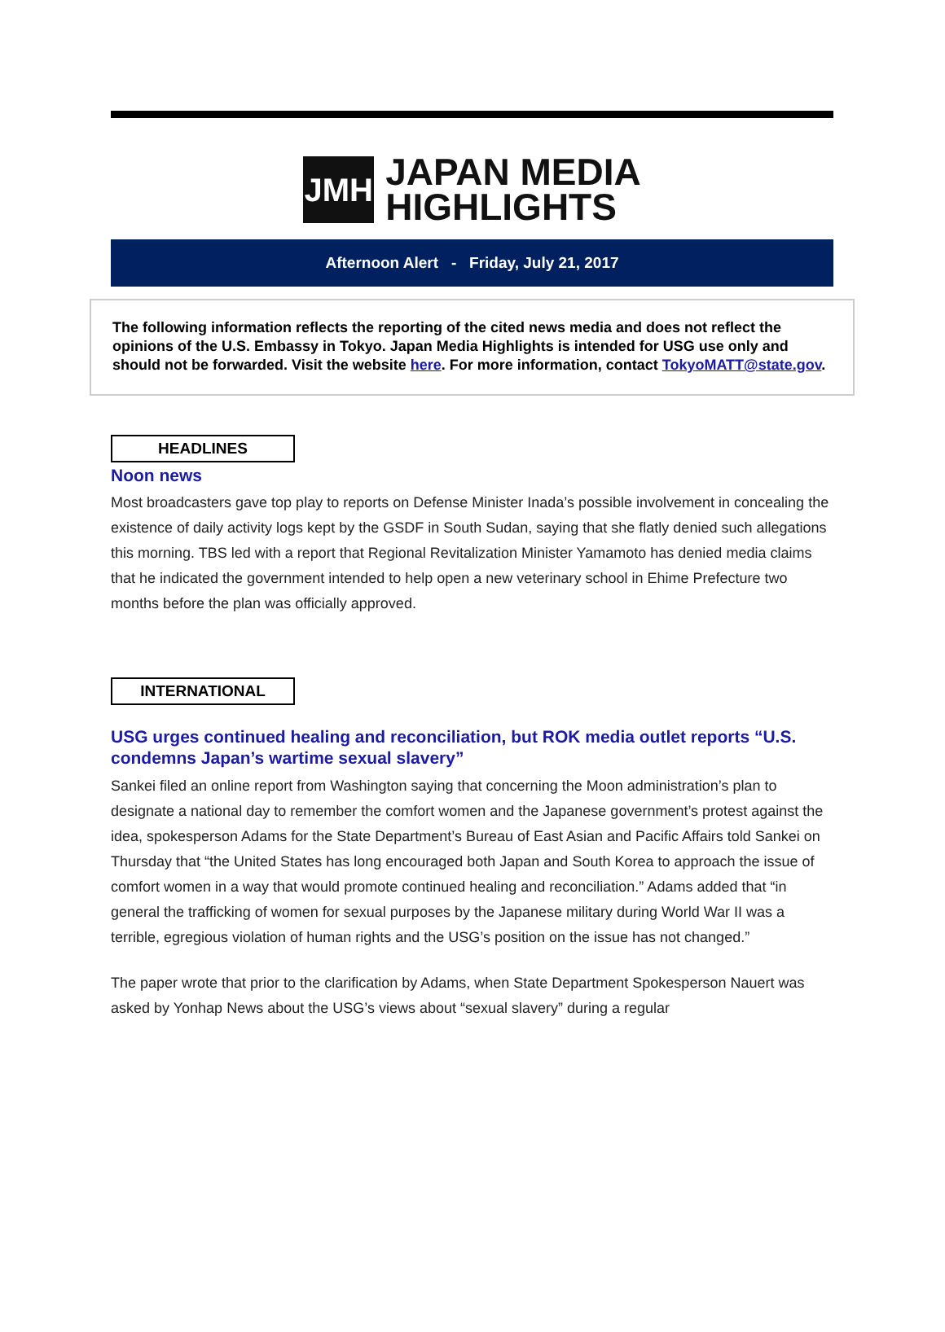JMH
JAPAN MEDIA
HIGHLIGHTS
Afternoon Alert - Friday, July 21, 2017
The following information reflects the reporting of the cited news media and does not reflect the opinions of the U.S. Embassy in Tokyo. Japan Media Highlights is intended for USG use only and should not be forwarded. Visit the website here. For more information, contact TokyoMATT@state.gov.
HEADLINES
Noon news
Most broadcasters gave top play to reports on Defense Minister Inada’s possible involvement in concealing the existence of daily activity logs kept by the GSDF in South Sudan, saying that she flatly denied such allegations this morning. TBS led with a report that Regional Revitalization Minister Yamamoto has denied media claims that he indicated the government intended to help open a new veterinary school in Ehime Prefecture two months before the plan was officially approved.
INTERNATIONAL
USG urges continued healing and reconciliation, but ROK media outlet reports “U.S. condemns Japan’s wartime sexual slavery”
Sankei filed an online report from Washington saying that concerning the Moon administration’s plan to designate a national day to remember the comfort women and the Japanese government’s protest against the idea, spokesperson Adams for the State Department’s Bureau of East Asian and Pacific Affairs told Sankei on Thursday that “the United States has long encouraged both Japan and South Korea to approach the issue of comfort women in a way that would promote continued healing and reconciliation.” Adams added that “in general the trafficking of women for sexual purposes by the Japanese military during World War II was a terrible, egregious violation of human rights and the USG’s position on the issue has not changed.”
The paper wrote that prior to the clarification by Adams, when State Department Spokesperson Nauert was asked by Yonhap News about the USG’s views about “sexual slavery” during a regular